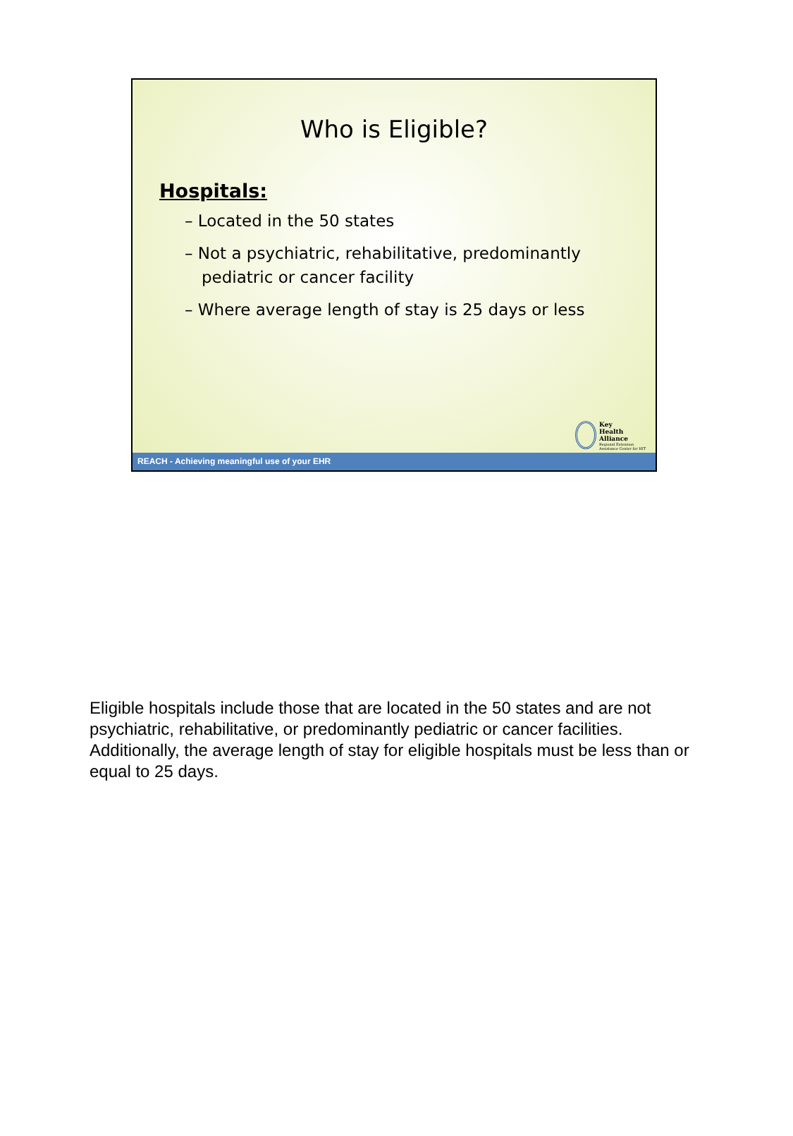Who is Eligible?
Hospitals:
– Located in the 50 states
– Not a psychiatric, rehabilitative, predominantly pediatric or cancer facility
– Where average length of stay is 25 days or less
Key
Health
Alliance
Regional Extension
Assistance Center for HIT
REACH - Achieving meaningful use of your EHR
Eligible hospitals include those that are located in the 50 states and are not psychiatric, rehabilitative, or predominantly pediatric or cancer facilities. Additionally, the average length of stay for eligible hospitals must be less than or equal to 25 days.